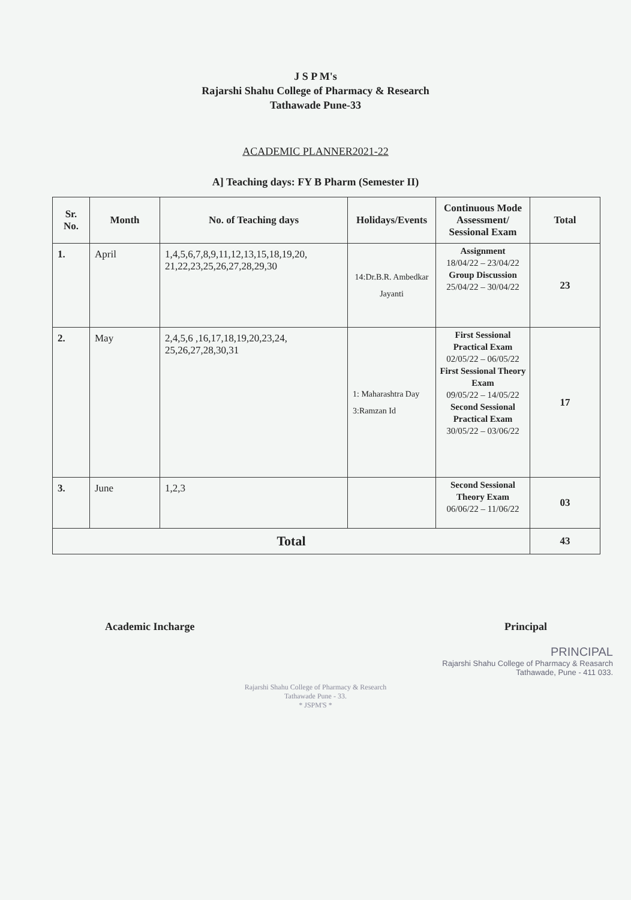J S P M's
Rajarshi Shahu College of Pharmacy & Research
Tathawade Pune-33
ACADEMIC PLANNER2021-22
A] Teaching days: FY B Pharm (Semester II)
| Sr. No. | Month | No. of Teaching days | Holidays/Events | Continuous Mode Assessment/ Sessional Exam | Total |
| --- | --- | --- | --- | --- | --- |
| 1. | April | 1,4,5,6,7,8,9,11,12,13,15,18,19,20, 21,22,23,25,26,27,28,29,30 | 14:Dr.B.R. Ambedkar Jayanti | Assignment 18/04/22 – 23/04/22 Group Discussion 25/04/22 – 30/04/22 | 23 |
| 2. | May | 2,4,5,6 ,16,17,18,19,20,23,24, 25,26,27,28,30,31 | 1: Maharashtra Day 3:Ramzan Id | First Sessional Practical Exam 02/05/22 – 06/05/22 First Sessional Theory Exam 09/05/22 – 14/05/22 Second Sessional Practical Exam 30/05/22 – 03/06/22 | 17 |
| 3. | June | 1,2,3 | | Second Sessional Theory Exam 06/06/22 – 11/06/22 | 03 |
| Total | | | | | 43 |
Academic Incharge Principal
PRINCIPAL
Rajarshi Shahu College of Pharmacy & Reasarch
Tathawade, Pune - 411 033.
Rajarshi Shahu College of Pharmacy & Research
Tathawade Pune - 33.
* JSPM'S *